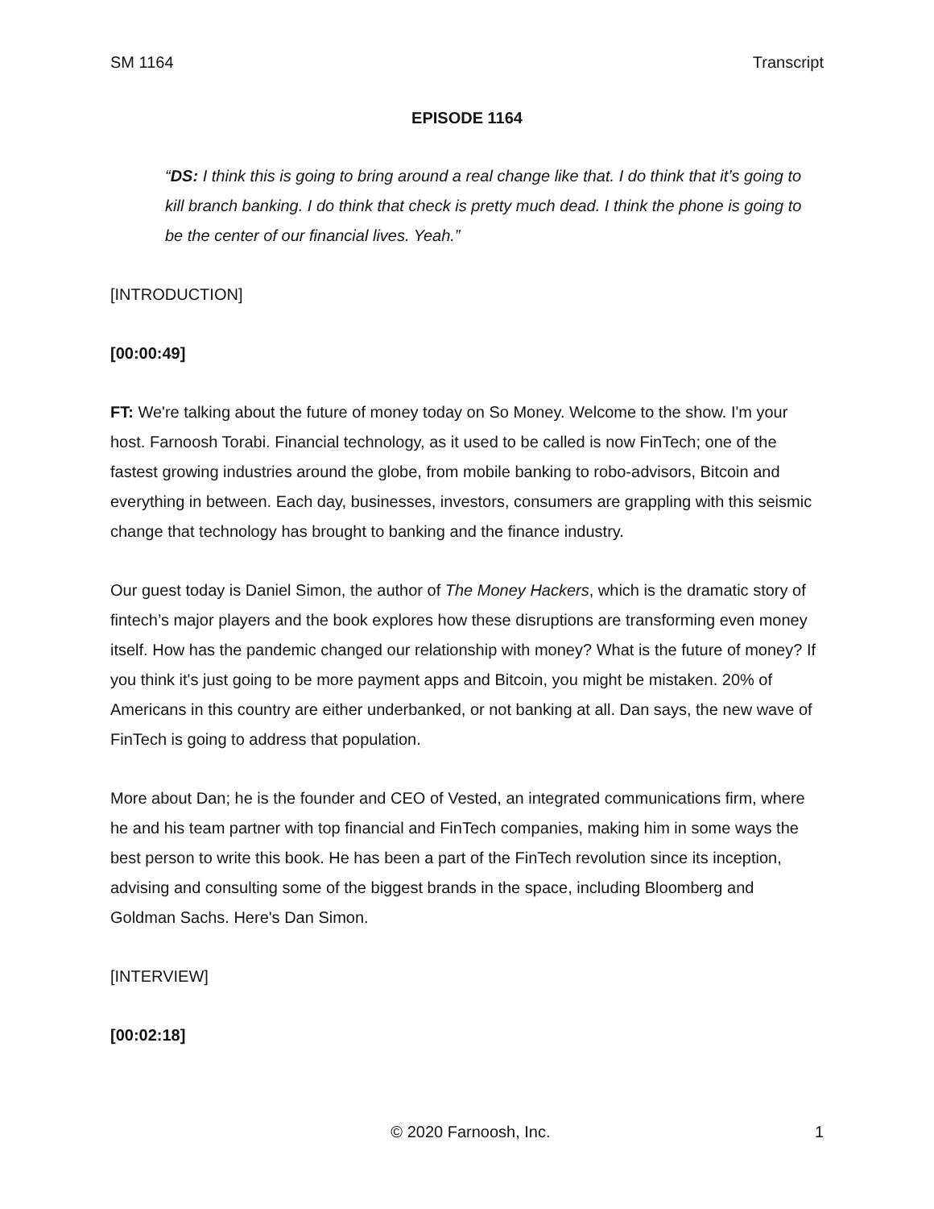SM 1164 Transcript
EPISODE 1164
“DS: I think this is going to bring around a real change like that. I do think that it’s going to kill branch banking. I do think that check is pretty much dead. I think the phone is going to be the center of our financial lives. Yeah.”
[INTRODUCTION]
[00:00:49]
FT: We're talking about the future of money today on So Money. Welcome to the show. I'm your host. Farnoosh Torabi. Financial technology, as it used to be called is now FinTech; one of the fastest growing industries around the globe, from mobile banking to robo-advisors, Bitcoin and everything in between. Each day, businesses, investors, consumers are grappling with this seismic change that technology has brought to banking and the finance industry.
Our guest today is Daniel Simon, the author of The Money Hackers, which is the dramatic story of fintech’s major players and the book explores how these disruptions are transforming even money itself. How has the pandemic changed our relationship with money? What is the future of money? If you think it's just going to be more payment apps and Bitcoin, you might be mistaken. 20% of Americans in this country are either underbanked, or not banking at all. Dan says, the new wave of FinTech is going to address that population.
More about Dan; he is the founder and CEO of Vested, an integrated communications firm, where he and his team partner with top financial and FinTech companies, making him in some ways the best person to write this book. He has been a part of the FinTech revolution since its inception, advising and consulting some of the biggest brands in the space, including Bloomberg and Goldman Sachs. Here's Dan Simon.
[INTERVIEW]
[00:02:18]
© 2020 Farnoosh, Inc. 1